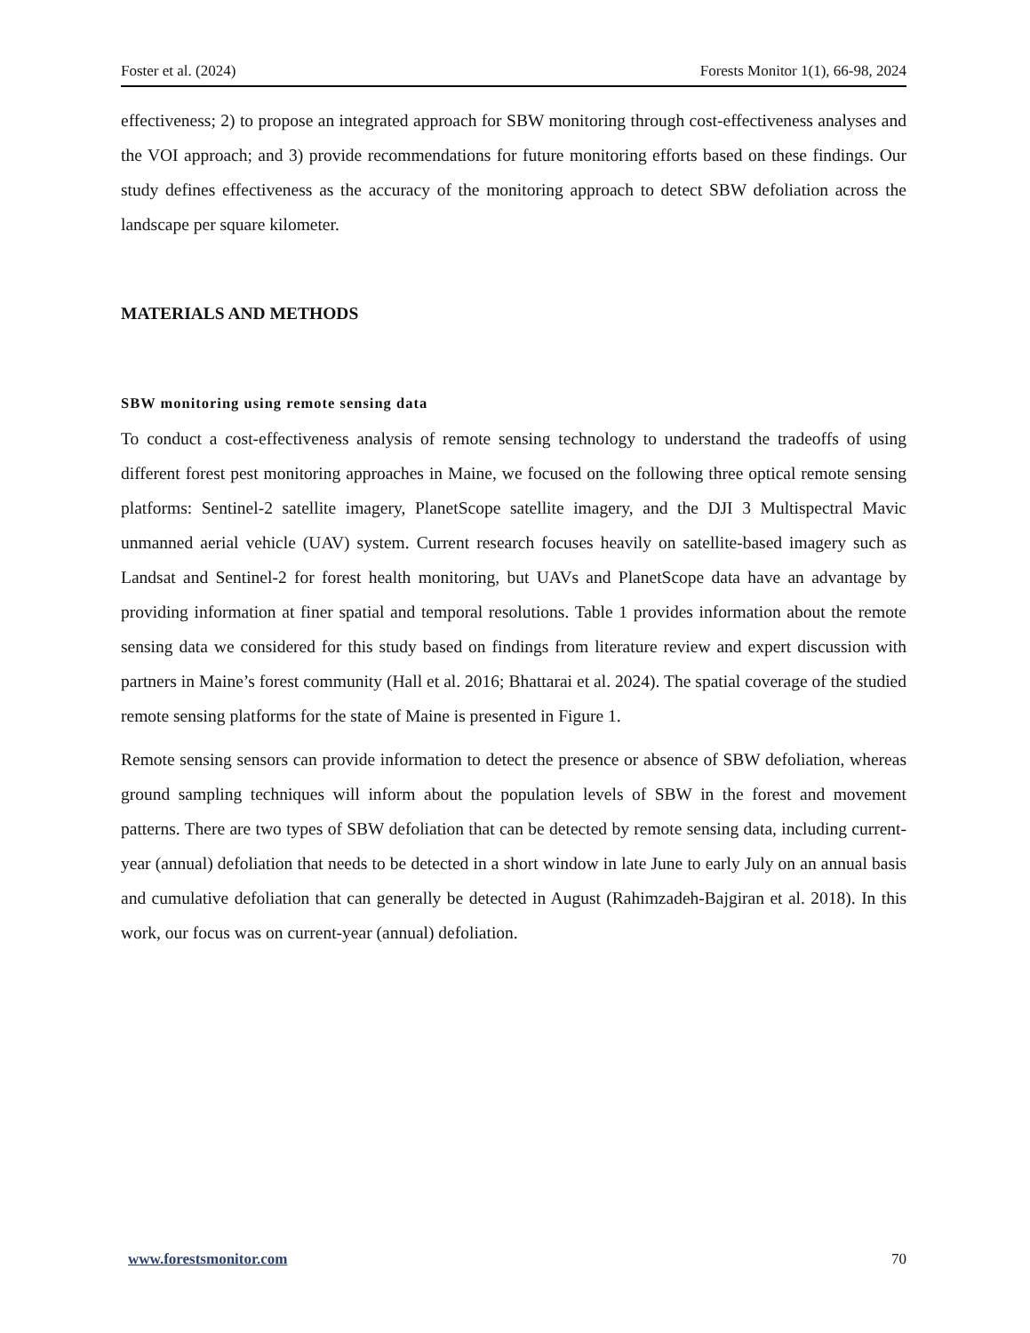Foster et al. (2024) Forests Monitor 1(1), 66-98, 2024
effectiveness; 2) to propose an integrated approach for SBW monitoring through cost-effectiveness analyses and the VOI approach; and 3) provide recommendations for future monitoring efforts based on these findings. Our study defines effectiveness as the accuracy of the monitoring approach to detect SBW defoliation across the landscape per square kilometer.
MATERIALS AND METHODS
SBW monitoring using remote sensing data
To conduct a cost-effectiveness analysis of remote sensing technology to understand the tradeoffs of using different forest pest monitoring approaches in Maine, we focused on the following three optical remote sensing platforms: Sentinel-2 satellite imagery, PlanetScope satellite imagery, and the DJI 3 Multispectral Mavic unmanned aerial vehicle (UAV) system. Current research focuses heavily on satellite-based imagery such as Landsat and Sentinel-2 for forest health monitoring, but UAVs and PlanetScope data have an advantage by providing information at finer spatial and temporal resolutions. Table 1 provides information about the remote sensing data we considered for this study based on findings from literature review and expert discussion with partners in Maine’s forest community (Hall et al. 2016; Bhattarai et al. 2024). The spatial coverage of the studied remote sensing platforms for the state of Maine is presented in Figure 1.
Remote sensing sensors can provide information to detect the presence or absence of SBW defoliation, whereas ground sampling techniques will inform about the population levels of SBW in the forest and movement patterns. There are two types of SBW defoliation that can be detected by remote sensing data, including current-year (annual) defoliation that needs to be detected in a short window in late June to early July on an annual basis and cumulative defoliation that can generally be detected in August (Rahimzadeh-Bajgiran et al. 2018). In this work, our focus was on current-year (annual) defoliation.
www.forestsmonitor.com 70